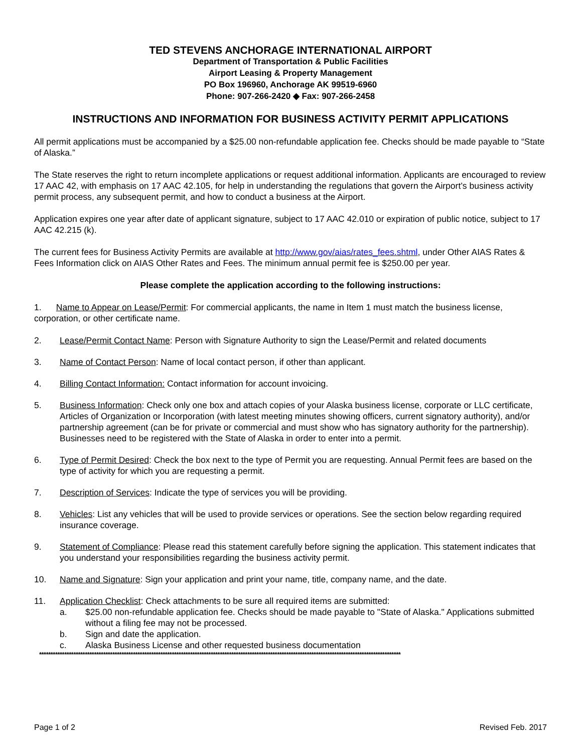TED STEVENS ANCHORAGE INTERNATIONAL AIRPORT
Department of Transportation & Public Facilities
Airport Leasing & Property Management
PO Box 196960, Anchorage AK 99519-6960
Phone: 907-266-2420 ◆ Fax: 907-266-2458
INSTRUCTIONS AND INFORMATION FOR BUSINESS ACTIVITY PERMIT APPLICATIONS
All permit applications must be accompanied by a $25.00 non-refundable application fee. Checks should be made payable to “State of Alaska.”
The State reserves the right to return incomplete applications or request additional information. Applicants are encouraged to review 17 AAC 42, with emphasis on 17 AAC 42.105, for help in understanding the regulations that govern the Airport’s business activity permit process, any subsequent permit, and how to conduct a business at the Airport.
Application expires one year after date of applicant signature, subject to 17 AAC 42.010 or expiration of public notice, subject to 17 AAC 42.215 (k).
The current fees for Business Activity Permits are available at http://www.gov/aias/rates_fees.shtml, under Other AIAS Rates & Fees Information click on AIAS Other Rates and Fees. The minimum annual permit fee is $250.00 per year.
Please complete the application according to the following instructions:
1. Name to Appear on Lease/Permit: For commercial applicants, the name in Item 1 must match the business license, corporation, or other certificate name.
2. Lease/Permit Contact Name: Person with Signature Authority to sign the Lease/Permit and related documents
3. Name of Contact Person: Name of local contact person, if other than applicant.
4. Billing Contact Information: Contact information for account invoicing.
5. Business Information: Check only one box and attach copies of your Alaska business license, corporate or LLC certificate, Articles of Organization or Incorporation (with latest meeting minutes showing officers, current signatory authority), and/or partnership agreement (can be for private or commercial and must show who has signatory authority for the partnership). Businesses need to be registered with the State of Alaska in order to enter into a permit.
6. Type of Permit Desired: Check the box next to the type of Permit you are requesting. Annual Permit fees are based on the type of activity for which you are requesting a permit.
7. Description of Services: Indicate the type of services you will be providing.
8. Vehicles: List any vehicles that will be used to provide services or operations. See the section below regarding required insurance coverage.
9. Statement of Compliance: Please read this statement carefully before signing the application. This statement indicates that you understand your responsibilities regarding the business activity permit.
10. Name and Signature: Sign your application and print your name, title, company name, and the date.
11. Application Checklist: Check attachments to be sure all required items are submitted:
a. $25.00 non-refundable application fee. Checks should be made payable to "State of Alaska." Applications submitted without a filing fee may not be processed.
b. Sign and date the application.
c. Alaska Business License and other requested business documentation
**************************************************************************************************************************************************************
Page 1 of 2 Revised Feb. 2017